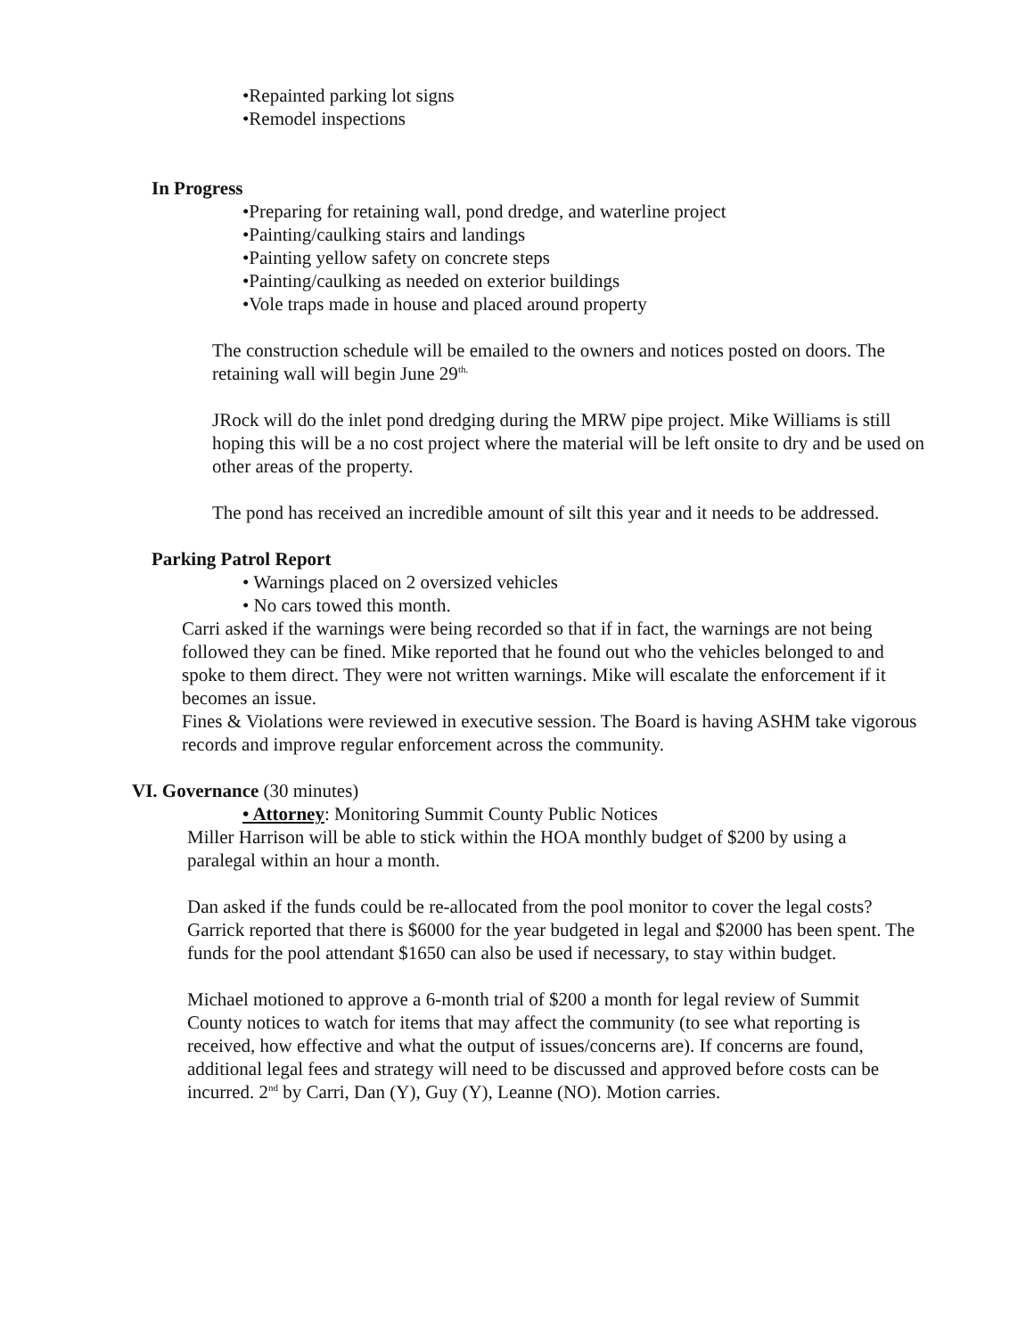•Repainted parking lot signs
•Remodel inspections
In Progress
•Preparing for retaining wall, pond dredge, and waterline project
•Painting/caulking stairs and landings
•Painting yellow safety on concrete steps
•Painting/caulking as needed on exterior buildings
•Vole traps made in house and placed around property
The construction schedule will be emailed to the owners and notices posted on doors. The retaining wall will begin June 29<sup>th.</sup>
JRock will do the inlet pond dredging during the MRW pipe project. Mike Williams is still hoping this will be a no cost project where the material will be left onsite to dry and be used on other areas of the property.
The pond has received an incredible amount of silt this year and it needs to be addressed.
Parking Patrol Report
• Warnings placed on 2 oversized vehicles
• No cars towed this month.
Carri asked if the warnings were being recorded so that if in fact, the warnings are not being followed they can be fined. Mike reported that he found out who the vehicles belonged to and spoke to them direct. They were not written warnings. Mike will escalate the enforcement if it becomes an issue.
Fines & Violations were reviewed in executive session. The Board is having ASHM take vigorous records and improve regular enforcement across the community.
VI. Governance (30 minutes)
• Attorney: Monitoring Summit County Public Notices
Miller Harrison will be able to stick within the HOA monthly budget of $200 by using a paralegal within an hour a month.
Dan asked if the funds could be re-allocated from the pool monitor to cover the legal costs? Garrick reported that there is $6000 for the year budgeted in legal and $2000 has been spent. The funds for the pool attendant $1650 can also be used if necessary, to stay within budget.
Michael motioned to approve a 6-month trial of $200 a month for legal review of Summit County notices to watch for items that may affect the community (to see what reporting is received, how effective and what the output of issues/concerns are). If concerns are found, additional legal fees and strategy will need to be discussed and approved before costs can be incurred. 2<sup>nd</sup> by Carri, Dan (Y), Guy (Y), Leanne (NO). Motion carries.